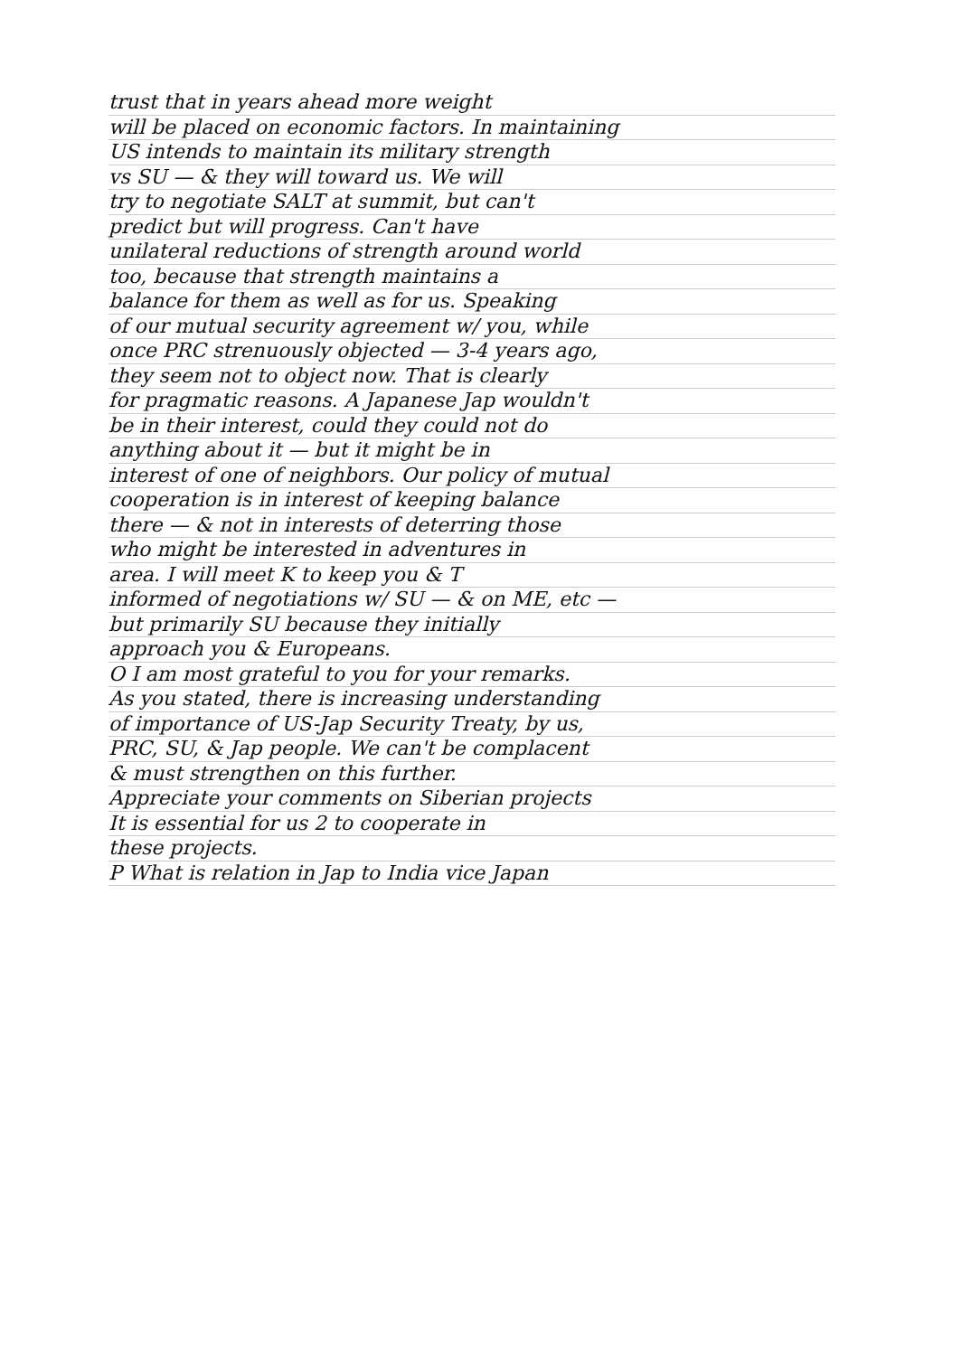trust that in years ahead more weight
will be placed on economic factors. In maintaining
US intends to maintain its military strength
vs SU — & they will toward us. We will
try to negotiate SALT at summit, but can't
predict but will progress. Can't have
unilateral reductions of strength around world
too, because that strength maintains a
balance for them as well as for us. Speaking
of our mutual security agreement w/ you, while
once PRC strenuously objected — 3-4 years ago,
they seem not to object now. That is clearly
for pragmatic reasons. A Japanese Jap wouldn't
be in their interest, could they could not do
anything about it — but it might be in
interest of one of neighbors. Our policy of mutual
cooperation is in interest of keeping balance
there — & not in interests of deterring those
who might be interested in adventures in
area. I will meet K to keep you & T
informed of negotiations w/ SU — & on ME, etc —
but primarily SU because they initially
approach you & Europeans.
O I am most grateful to you for your remarks.
As you stated, there is increasing understanding
of importance of US-Jap Security Treaty, by us,
PRC, SU, & Jap people. We can't be complacent
& must strengthen on this further.
Appreciate your comments on Siberian projects
It is essential for us 2 to cooperate in
these projects.
P What is relation in Jap to India vice Japan